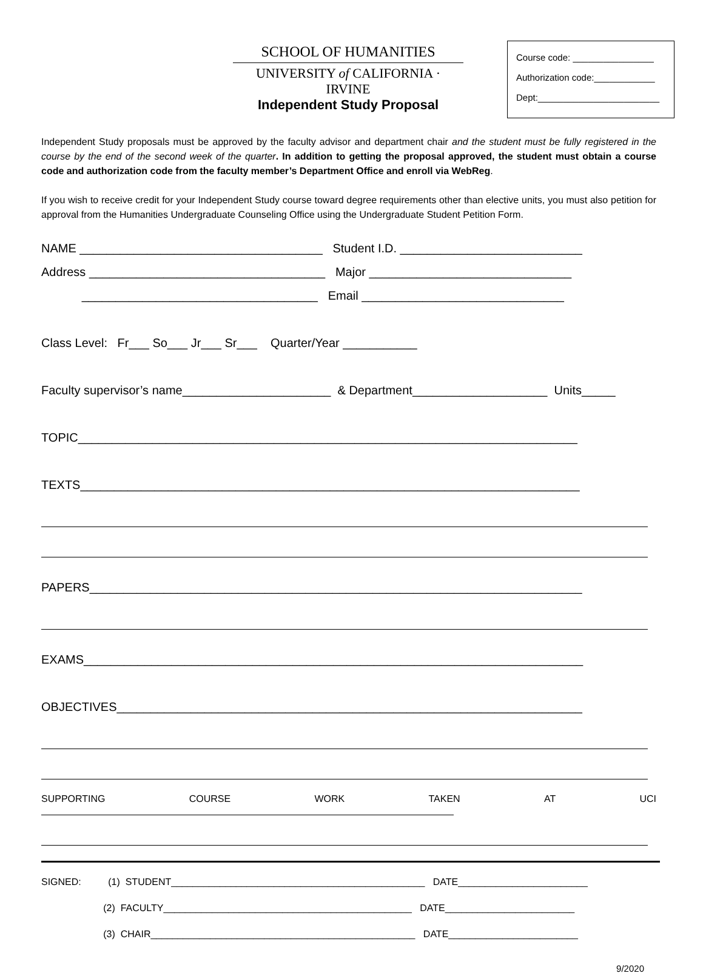SCHOOL OF HUMANITIES
UNIVERSITY of CALIFORNIA · IRVINE
Course code: ________________
Authorization code:____________
Dept:________________________
Independent Study Proposal
Independent Study proposals must be approved by the faculty advisor and department chair and the student must be fully registered in the course by the end of the second week of the quarter. In addition to getting the proposal approved, the student must obtain a course code and authorization code from the faculty member’s Department Office and enroll via WebReg.
If you wish to receive credit for your Independent Study course toward degree requirements other than elective units, you must also petition for approval from the Humanities Undergraduate Counseling Office using the Undergraduate Student Petition Form.
NAME ____________________________________ Student I.D. ___________________________ Address ___________________________________ Major ______________________________ ___________________________________ Email ______________________________ Class Level: Fr___ So___ Jr___ Sr___ Quarter/Year ___________ Faculty supervisor’s name______________________ & Department____________________ Units_____ TOPIC__________________________________________________________________________ TEXTS__________________________________________________________________________
PAPERS_________________________________________________________________________
EXAMS__________________________________________________________________________ OBJECTIVES_____________________________________________________________________
SUPPORTING COURSE WORK TAKEN AT UCI
SIGNED: (1) STUDENT_______________________________________________ DATE________________________ (2) FACULTY______________________________________________ DATE________________________ (3) CHAIR_________________________________________________ DATE________________________
9/2020